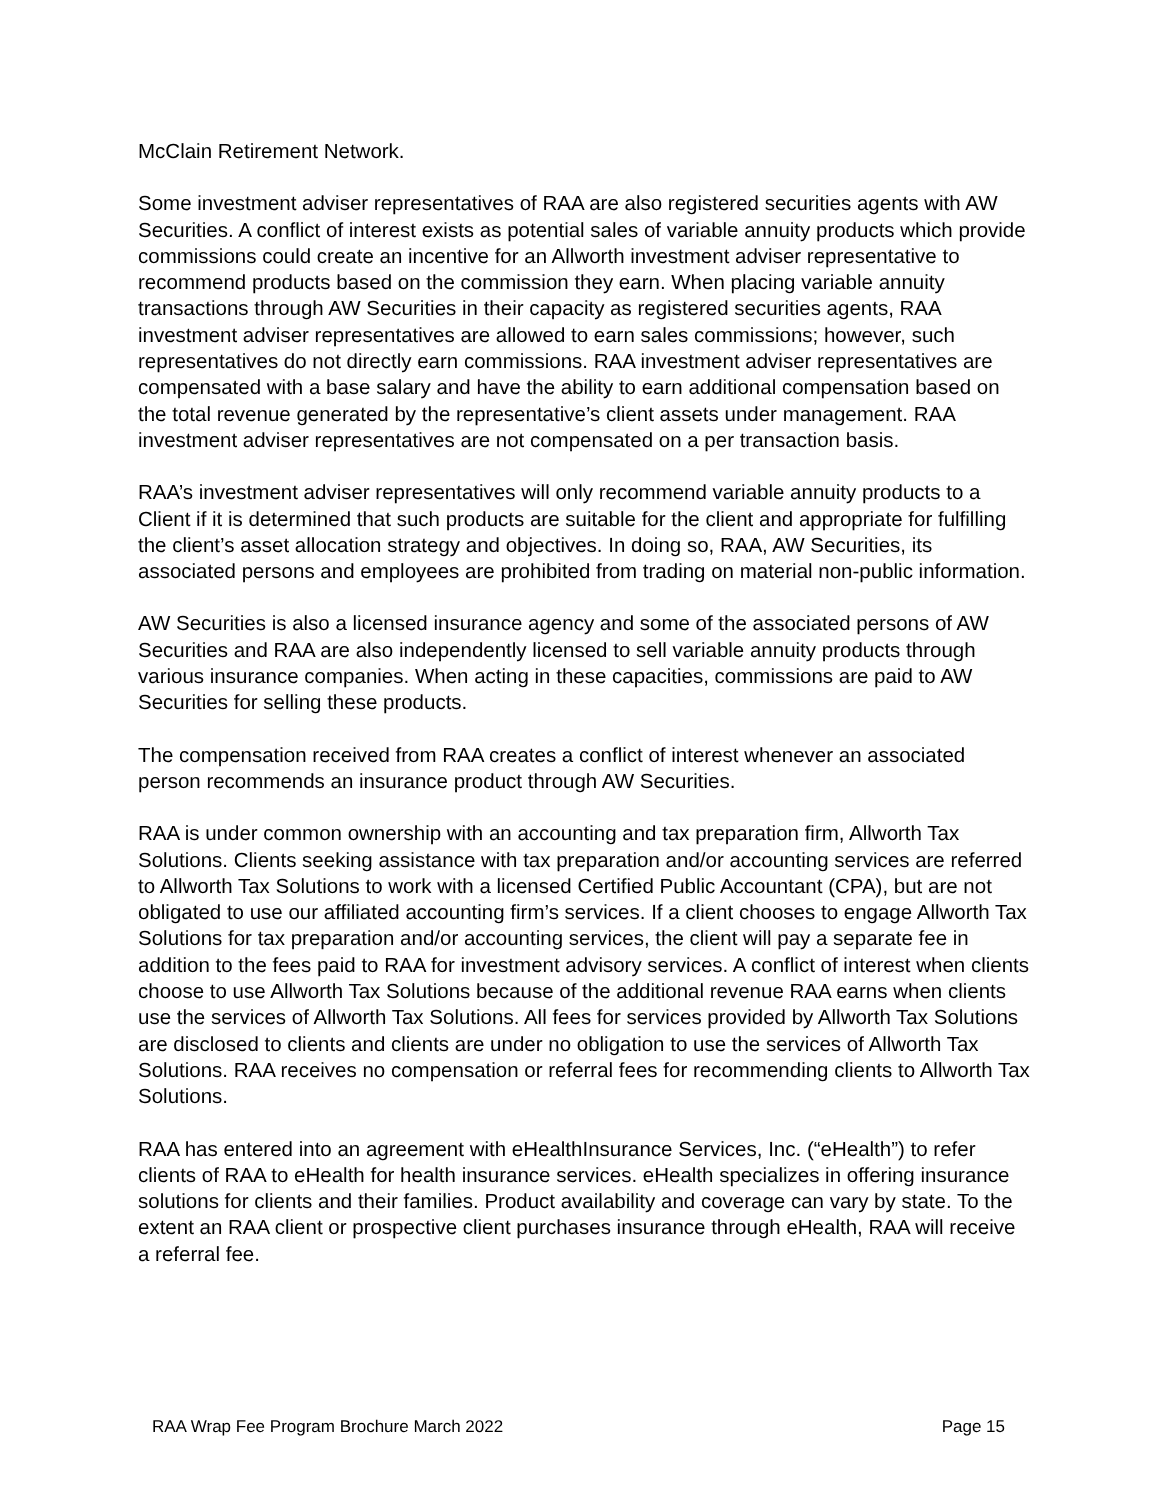McClain Retirement Network.
Some investment adviser representatives of RAA are also registered securities agents with AW Securities. A conflict of interest exists as potential sales of variable annuity products which provide commissions could create an incentive for an Allworth investment adviser representative to recommend products based on the commission they earn. When placing variable annuity transactions through AW Securities in their capacity as registered securities agents, RAA investment adviser representatives are allowed to earn sales commissions; however, such representatives do not directly earn commissions. RAA investment adviser representatives are compensated with a base salary and have the ability to earn additional compensation based on the total revenue generated by the representative’s client assets under management. RAA investment adviser representatives are not compensated on a per transaction basis.
RAA’s investment adviser representatives will only recommend variable annuity products to a Client if it is determined that such products are suitable for the client and appropriate for fulfilling the client’s asset allocation strategy and objectives. In doing so, RAA, AW Securities, its associated persons and employees are prohibited from trading on material non-public information.
AW Securities is also a licensed insurance agency and some of the associated persons of AW Securities and RAA are also independently licensed to sell variable annuity products through various insurance companies. When acting in these capacities, commissions are paid to AW Securities for selling these products.
The compensation received from RAA creates a conflict of interest whenever an associated person recommends an insurance product through AW Securities.
RAA is under common ownership with an accounting and tax preparation firm, Allworth Tax Solutions. Clients seeking assistance with tax preparation and/or accounting services are referred to Allworth Tax Solutions to work with a licensed Certified Public Accountant (CPA), but are not obligated to use our affiliated accounting firm’s services. If a client chooses to engage Allworth Tax Solutions for tax preparation and/or accounting services, the client will pay a separate fee in addition to the fees paid to RAA for investment advisory services. A conflict of interest when clients choose to use Allworth Tax Solutions because of the additional revenue RAA earns when clients use the services of Allworth Tax Solutions. All fees for services provided by Allworth Tax Solutions are disclosed to clients and clients are under no obligation to use the services of Allworth Tax Solutions. RAA receives no compensation or referral fees for recommending clients to Allworth Tax Solutions.
RAA has entered into an agreement with eHealthInsurance Services, Inc. (“eHealth”) to refer clients of RAA to eHealth for health insurance services. eHealth specializes in offering insurance solutions for clients and their families. Product availability and coverage can vary by state. To the extent an RAA client or prospective client purchases insurance through eHealth, RAA will receive a referral fee.
RAA Wrap Fee Program Brochure March 2022 Page 15